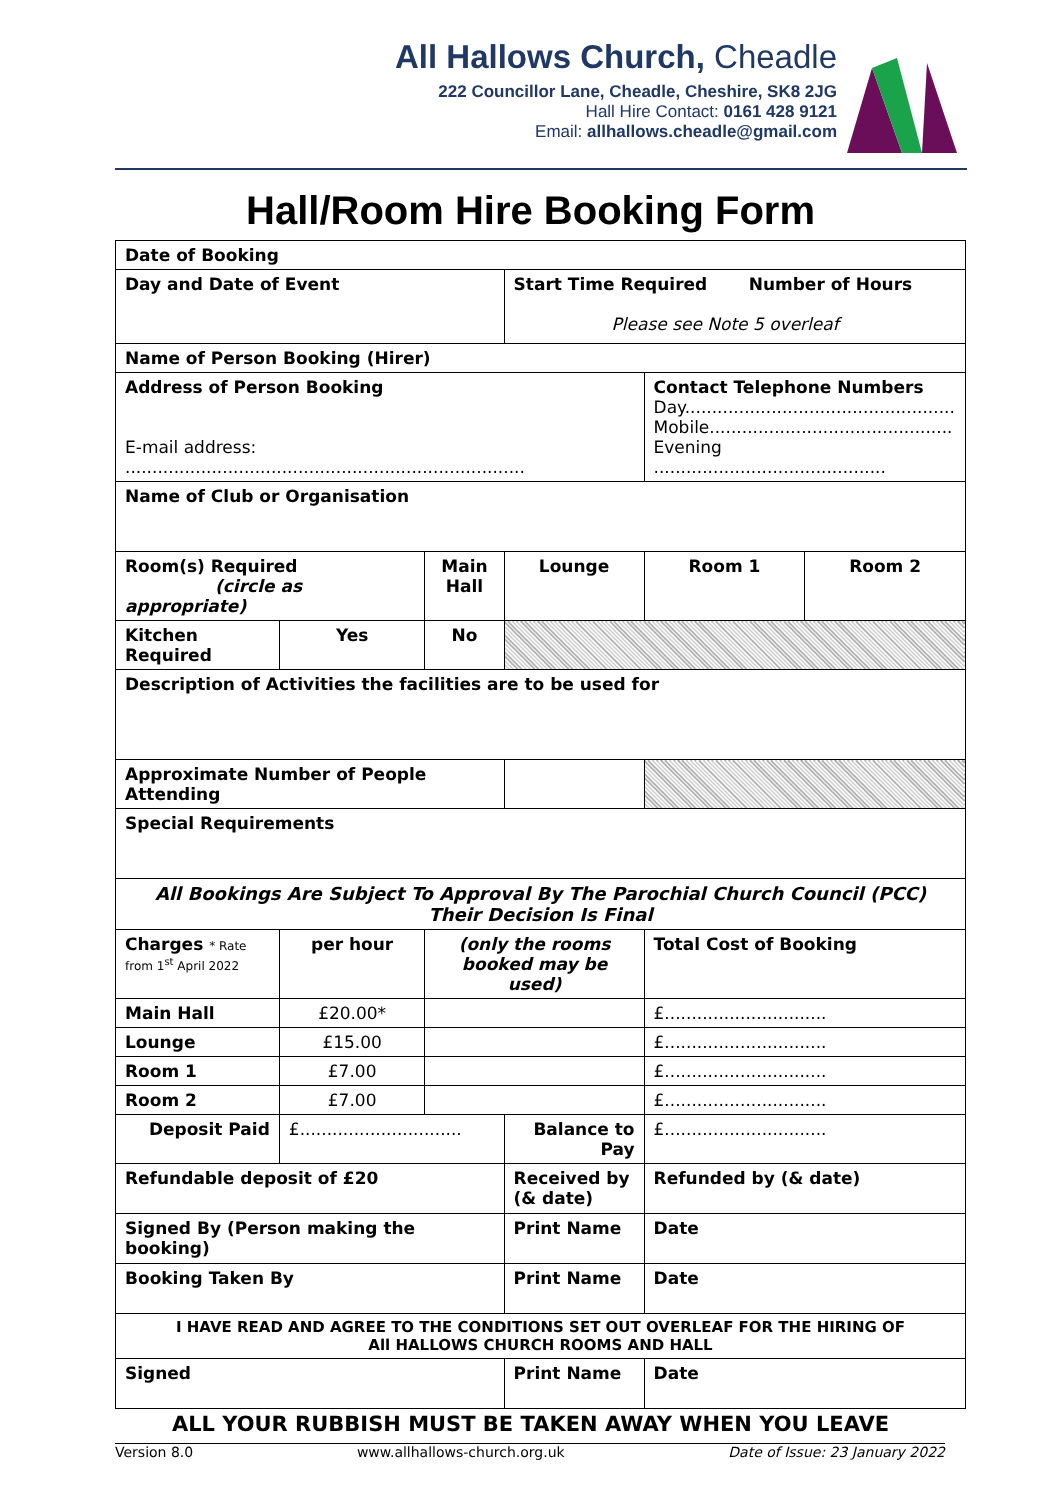All Hallows Church, Cheadle
222 Councillor Lane, Cheadle, Cheshire, SK8 2JG
Hall Hire Contact: 0161 428 9121
Email: allhallows.cheadle@gmail.com
Hall/Room Hire Booking Form
| Date of Booking | | | | | | |
| Day and Date of Event | | | Start Time Required Number of Hours Please see Note 5 overleaf | | | |
| Name of Person Booking (Hirer) | | | | | | |
| Address of Person Booking E-mail address: .......................................................................... | | | | | Contact Telephone Numbers Day.................................................. Mobile............................................. Evening ........................................... | |
| Name of Club or Organisation | | | | | | |
| Room(s) Required (circle as appropriate) | | Main Hall | | Lounge | Room 1 | Room 2 |
| Kitchen Required | Yes | No | | | | |
| Description of Activities the facilities are to be used for | | | | | | |
| Approximate Number of People Attending | | | | | | |
| Special Requirements | | | | | | |
| All Bookings Are Subject To Approval By The Parochial Church Council (PCC) Their Decision Is Final | | | | | | |
| Charges * Rate from 1<sup>st</sup> April 2022 | per hour | (only the rooms booked may be used) | | | Total Cost of Booking | |
| Main Hall | £20.00* | | | | £.............................. | |
| Lounge | £15.00 | | | | £.............................. | |
| Room 1 | £7.00 | | | | £.............................. | |
| Room 2 | £7.00 | | | | £.............................. | |
| Deposit Paid | £.............................. | | Balance to Pay | | £.............................. | |
| Refundable deposit of £20 | | | Received by (& date) | | Refunded by (& date) | |
| Signed By (Person making the booking) | | | Print Name | | Date | |
| Booking Taken By | | | Print Name | | Date | |
| I HAVE READ AND AGREE TO THE CONDITIONS SET OUT OVERLEAF FOR THE HIRING OF All HALLOWS CHURCH ROOMS AND HALL | | | | | | |
| Signed | | | Print Name | | Date | |
ALL YOUR RUBBISH MUST BE TAKEN AWAY WHEN YOU LEAVE
Version 8.0 www.allhallows-church.org.uk Date of Issue: 23 January 2022